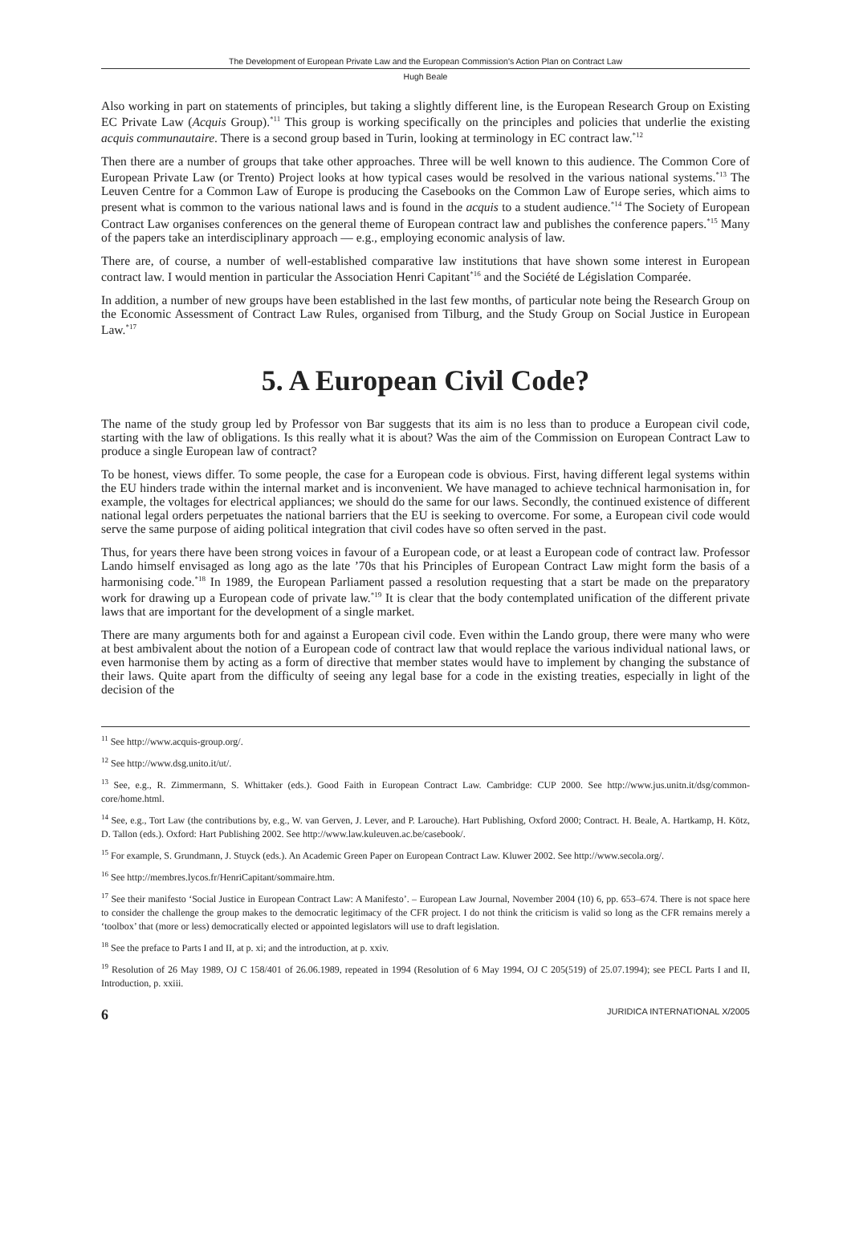The Development of European Private Law and the European Commission's Action Plan on Contract Law
Hugh Beale
Also working in part on statements of principles, but taking a slightly different line, is the European Research Group on Existing EC Private Law (Acquis Group).<sup>*11</sup> This group is working specifically on the principles and policies that underlie the existing acquis communautaire. There is a second group based in Turin, looking at terminology in EC contract law.<sup>*12</sup>
Then there are a number of groups that take other approaches. Three will be well known to this audience. The Common Core of European Private Law (or Trento) Project looks at how typical cases would be resolved in the various national systems.<sup>*13</sup> The Leuven Centre for a Common Law of Europe is producing the Casebooks on the Common Law of Europe series, which aims to present what is common to the various national laws and is found in the acquis to a student audience.<sup>*14</sup> The Society of European Contract Law organises conferences on the general theme of European contract law and publishes the conference papers.<sup>*15</sup> Many of the papers take an interdisciplinary approach — e.g., employing economic analysis of law.
There are, of course, a number of well-established comparative law institutions that have shown some interest in European contract law. I would mention in particular the Association Henri Capitant<sup>*16</sup> and the Société de Législation Comparée.
In addition, a number of new groups have been established in the last few months, of particular note being the Research Group on the Economic Assessment of Contract Law Rules, organised from Tilburg, and the Study Group on Social Justice in European Law.<sup>*17</sup>
5. A European Civil Code?
The name of the study group led by Professor von Bar suggests that its aim is no less than to produce a European civil code, starting with the law of obligations. Is this really what it is about? Was the aim of the Commission on European Contract Law to produce a single European law of contract?
To be honest, views differ. To some people, the case for a European code is obvious. First, having different legal systems within the EU hinders trade within the internal market and is inconvenient. We have managed to achieve technical harmonisation in, for example, the voltages for electrical appliances; we should do the same for our laws. Secondly, the continued existence of different national legal orders perpetuates the national barriers that the EU is seeking to overcome. For some, a European civil code would serve the same purpose of aiding political integration that civil codes have so often served in the past.
Thus, for years there have been strong voices in favour of a European code, or at least a European code of contract law. Professor Lando himself envisaged as long ago as the late ’70s that his Principles of European Contract Law might form the basis of a harmonising code.<sup>*18</sup> In 1989, the European Parliament passed a resolution requesting that a start be made on the preparatory work for drawing up a European code of private law.<sup>*19</sup> It is clear that the body contemplated unification of the different private laws that are important for the development of a single market.
There are many arguments both for and against a European civil code. Even within the Lando group, there were many who were at best ambivalent about the notion of a European code of contract law that would replace the various individual national laws, or even harmonise them by acting as a form of directive that member states would have to implement by changing the substance of their laws. Quite apart from the difficulty of seeing any legal base for a code in the existing treaties, especially in light of the decision of the
<sup>11</sup> See http://www.acquis-group.org/.
<sup>12</sup> See http://www.dsg.unito.it/ut/.
<sup>13</sup> See, e.g., R. Zimmermann, S. Whittaker (eds.). Good Faith in European Contract Law. Cambridge: CUP 2000. See http://www.jus.unitn.it/dsg/common-core/home.html.
<sup>14</sup> See, e.g., Tort Law (the contributions by, e.g., W. van Gerven, J. Lever, and P. Larouche). Hart Publishing, Oxford 2000; Contract. H. Beale, A. Hartkamp, H. Kötz, D. Tallon (eds.). Oxford: Hart Publishing 2002. See http://www.law.kuleuven.ac.be/casebook/.
<sup>15</sup> For example, S. Grundmann, J. Stuyck (eds.). An Academic Green Paper on European Contract Law. Kluwer 2002. See http://www.secola.org/.
<sup>16</sup> See http://membres.lycos.fr/HenriCapitant/sommaire.htm.
<sup>17</sup> See their manifesto ‘Social Justice in European Contract Law: A Manifesto’. – European Law Journal, November 2004 (10) 6, pp. 653–674. There is not space here to consider the challenge the group makes to the democratic legitimacy of the CFR project. I do not think the criticism is valid so long as the CFR remains merely a ‘toolbox’ that (more or less) democratically elected or appointed legislators will use to draft legislation.
<sup>18</sup> See the preface to Parts I and II, at p. xi; and the introduction, at p. xxiv.
<sup>19</sup> Resolution of 26 May 1989, OJ C 158/401 of 26.06.1989, repeated in 1994 (Resolution of 6 May 1994, OJ C 205(519) of 25.07.1994); see PECL Parts I and II, Introduction, p. xxiii.
6 JURIDICA INTERNATIONAL X/2005